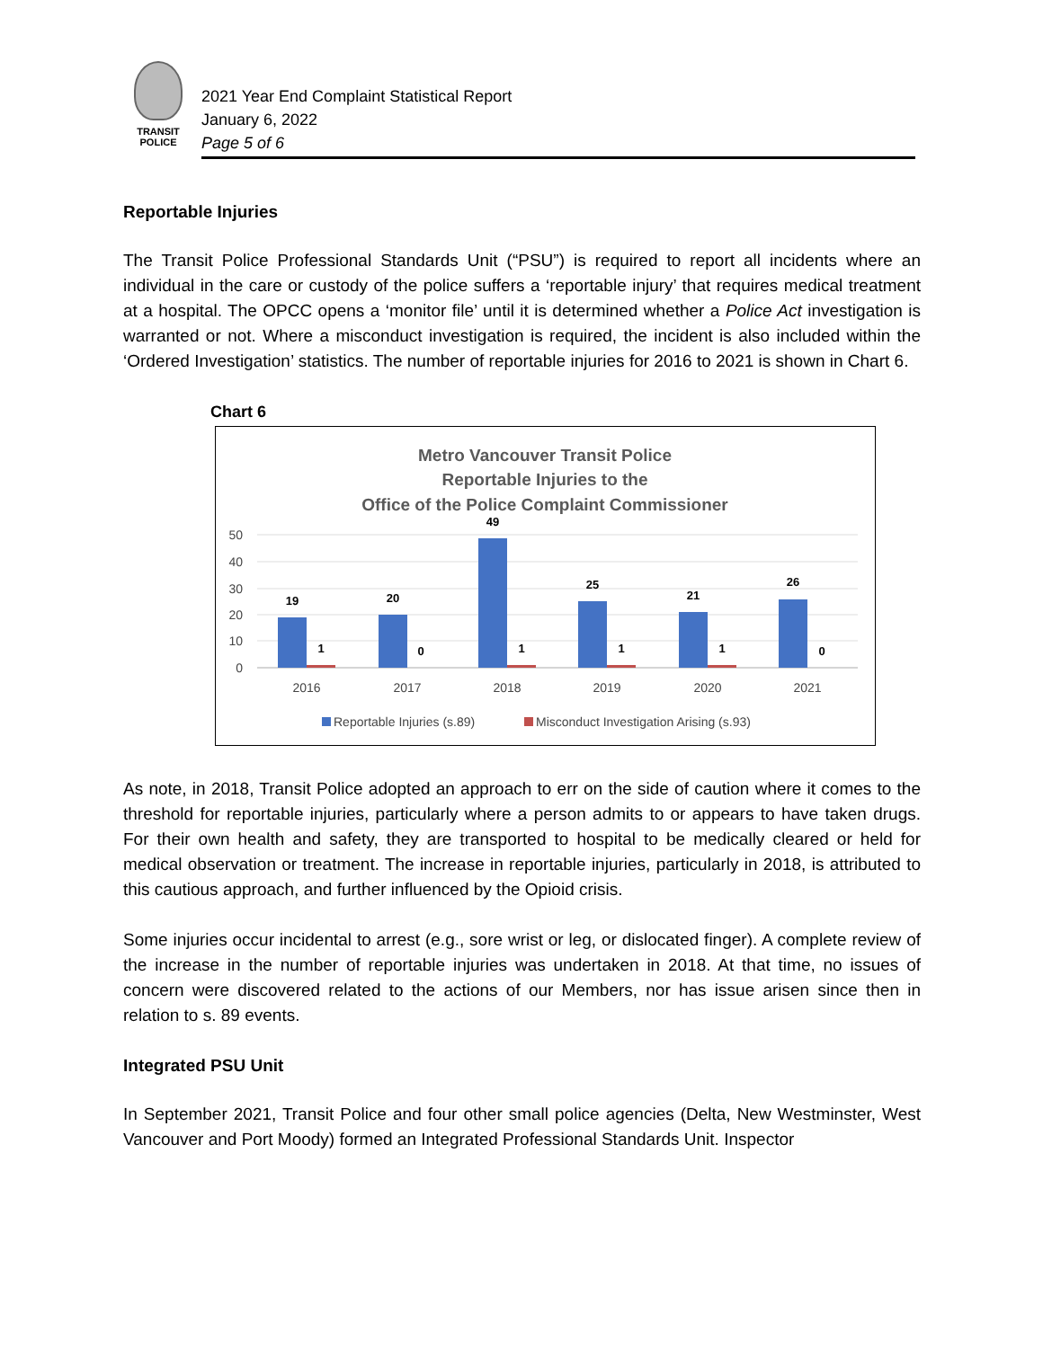TRANSIT
POLICE
2021 Year End Complaint Statistical Report
January 6, 2022
Page 5 of 6
Reportable Injuries
The Transit Police Professional Standards Unit (“PSU”) is required to report all incidents where an individual in the care or custody of the police suffers a ‘reportable injury’ that requires medical treatment at a hospital. The OPCC opens a ‘monitor file’ until it is determined whether a Police Act investigation is warranted or not. Where a misconduct investigation is required, the incident is also included within the ‘Ordered Investigation’ statistics. The number of reportable injuries for 2016 to 2021 is shown in Chart 6.
Chart 6
Metro Vancouver Transit Police
Reportable Injuries to the
Office of the Police Complaint Commissioner
50
40
30
20
10
0
19
20
49
25
21
26
1
0
1
1
1
0
2016
2017
2018
2019
2020
2021
Reportable Injuries (s.89)
Misconduct Investigation Arising (s.93)
As note, in 2018, Transit Police adopted an approach to err on the side of caution where it comes to the threshold for reportable injuries, particularly where a person admits to or appears to have taken drugs. For their own health and safety, they are transported to hospital to be medically cleared or held for medical observation or treatment. The increase in reportable injuries, particularly in 2018, is attributed to this cautious approach, and further influenced by the Opioid crisis.
Some injuries occur incidental to arrest (e.g., sore wrist or leg, or dislocated finger). A complete review of the increase in the number of reportable injuries was undertaken in 2018. At that time, no issues of concern were discovered related to the actions of our Members, nor has issue arisen since then in relation to s. 89 events.
Integrated PSU Unit
In September 2021, Transit Police and four other small police agencies (Delta, New Westminster, West Vancouver and Port Moody) formed an Integrated Professional Standards Unit. Inspector